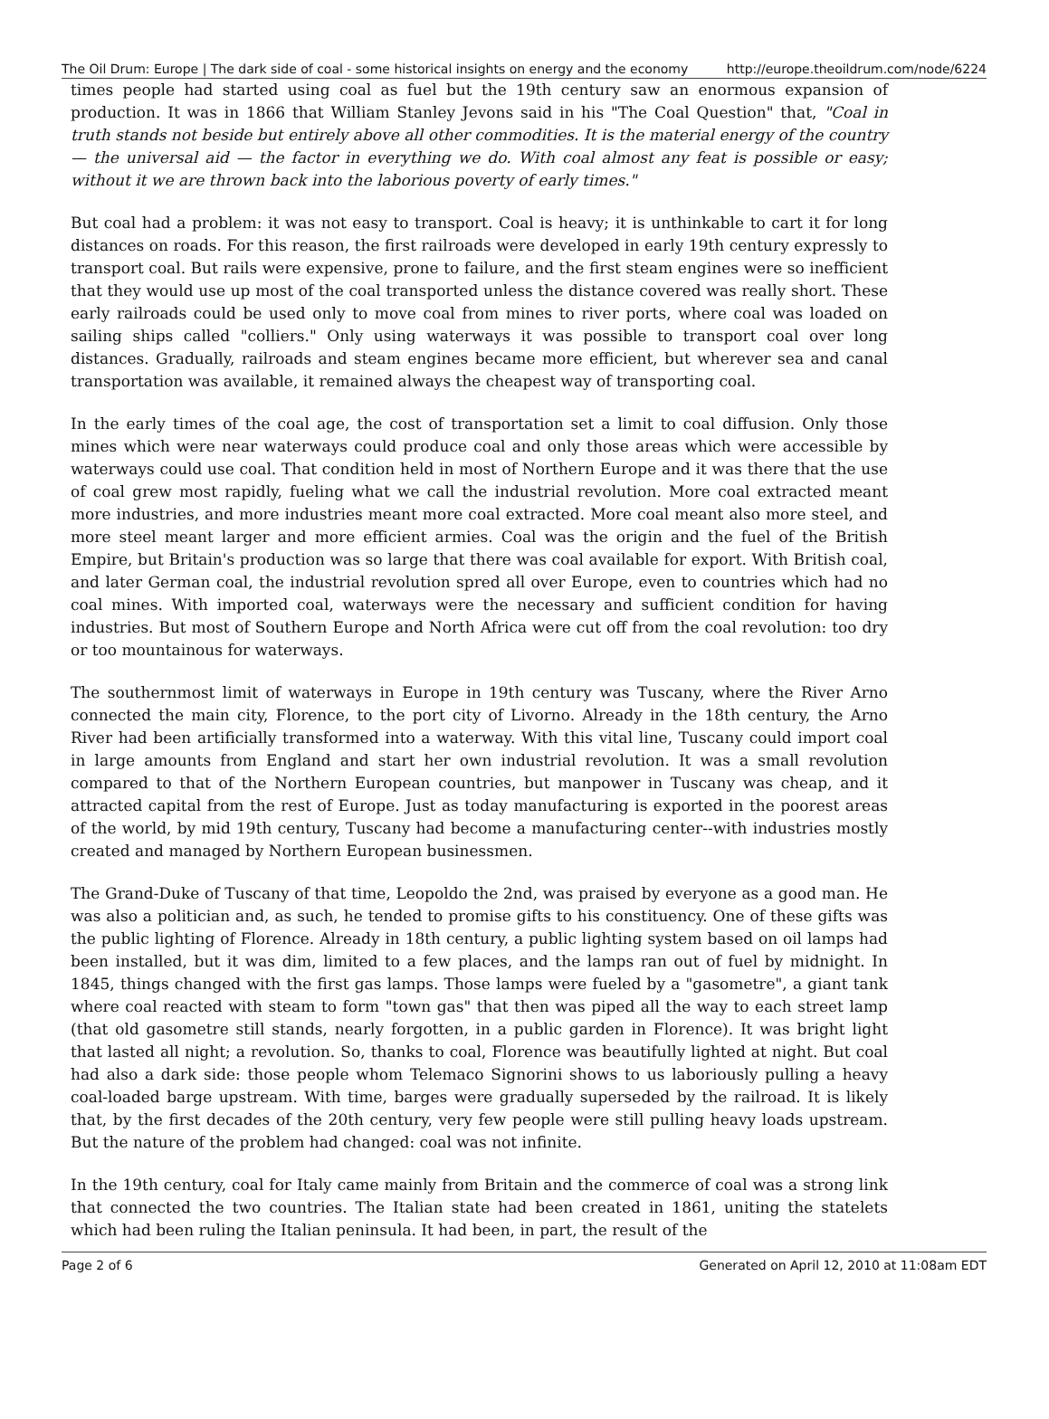The Oil Drum: Europe | The dark side of coal - some historical insights on energy and the economy http://europe.theoildrum.com/node/6224
times people had started using coal as fuel but the 19th century saw an enormous expansion of production. It was in 1866 that William Stanley Jevons said in his "The Coal Question" that, "Coal in truth stands not beside but entirely above all other commodities. It is the material energy of the country — the universal aid — the factor in everything we do. With coal almost any feat is possible or easy; without it we are thrown back into the laborious poverty of early times."
But coal had a problem: it was not easy to transport. Coal is heavy; it is unthinkable to cart it for long distances on roads. For this reason, the first railroads were developed in early 19th century expressly to transport coal. But rails were expensive, prone to failure, and the first steam engines were so inefficient that they would use up most of the coal transported unless the distance covered was really short. These early railroads could be used only to move coal from mines to river ports, where coal was loaded on sailing ships called "colliers." Only using waterways it was possible to transport coal over long distances. Gradually, railroads and steam engines became more efficient, but wherever sea and canal transportation was available, it remained always the cheapest way of transporting coal.
In the early times of the coal age, the cost of transportation set a limit to coal diffusion. Only those mines which were near waterways could produce coal and only those areas which were accessible by waterways could use coal. That condition held in most of Northern Europe and it was there that the use of coal grew most rapidly, fueling what we call the industrial revolution. More coal extracted meant more industries, and more industries meant more coal extracted. More coal meant also more steel, and more steel meant larger and more efficient armies. Coal was the origin and the fuel of the British Empire, but Britain's production was so large that there was coal available for export. With British coal, and later German coal, the industrial revolution spred all over Europe, even to countries which had no coal mines. With imported coal, waterways were the necessary and sufficient condition for having industries. But most of Southern Europe and North Africa were cut off from the coal revolution: too dry or too mountainous for waterways.
The southernmost limit of waterways in Europe in 19th century was Tuscany, where the River Arno connected the main city, Florence, to the port city of Livorno. Already in the 18th century, the Arno River had been artificially transformed into a waterway. With this vital line, Tuscany could import coal in large amounts from England and start her own industrial revolution. It was a small revolution compared to that of the Northern European countries, but manpower in Tuscany was cheap, and it attracted capital from the rest of Europe. Just as today manufacturing is exported in the poorest areas of the world, by mid 19th century, Tuscany had become a manufacturing center--with industries mostly created and managed by Northern European businessmen.
The Grand-Duke of Tuscany of that time, Leopoldo the 2nd, was praised by everyone as a good man. He was also a politician and, as such, he tended to promise gifts to his constituency. One of these gifts was the public lighting of Florence. Already in 18th century, a public lighting system based on oil lamps had been installed, but it was dim, limited to a few places, and the lamps ran out of fuel by midnight. In 1845, things changed with the first gas lamps. Those lamps were fueled by a "gasometre", a giant tank where coal reacted with steam to form "town gas" that then was piped all the way to each street lamp (that old gasometre still stands, nearly forgotten, in a public garden in Florence). It was bright light that lasted all night; a revolution. So, thanks to coal, Florence was beautifully lighted at night. But coal had also a dark side: those people whom Telemaco Signorini shows to us laboriously pulling a heavy coal-loaded barge upstream. With time, barges were gradually superseded by the railroad. It is likely that, by the first decades of the 20th century, very few people were still pulling heavy loads upstream. But the nature of the problem had changed: coal was not infinite.
In the 19th century, coal for Italy came mainly from Britain and the commerce of coal was a strong link that connected the two countries. The Italian state had been created in 1861, uniting the statelets which had been ruling the Italian peninsula. It had been, in part, the result of the
Page 2 of 6 Generated on April 12, 2010 at 11:08am EDT